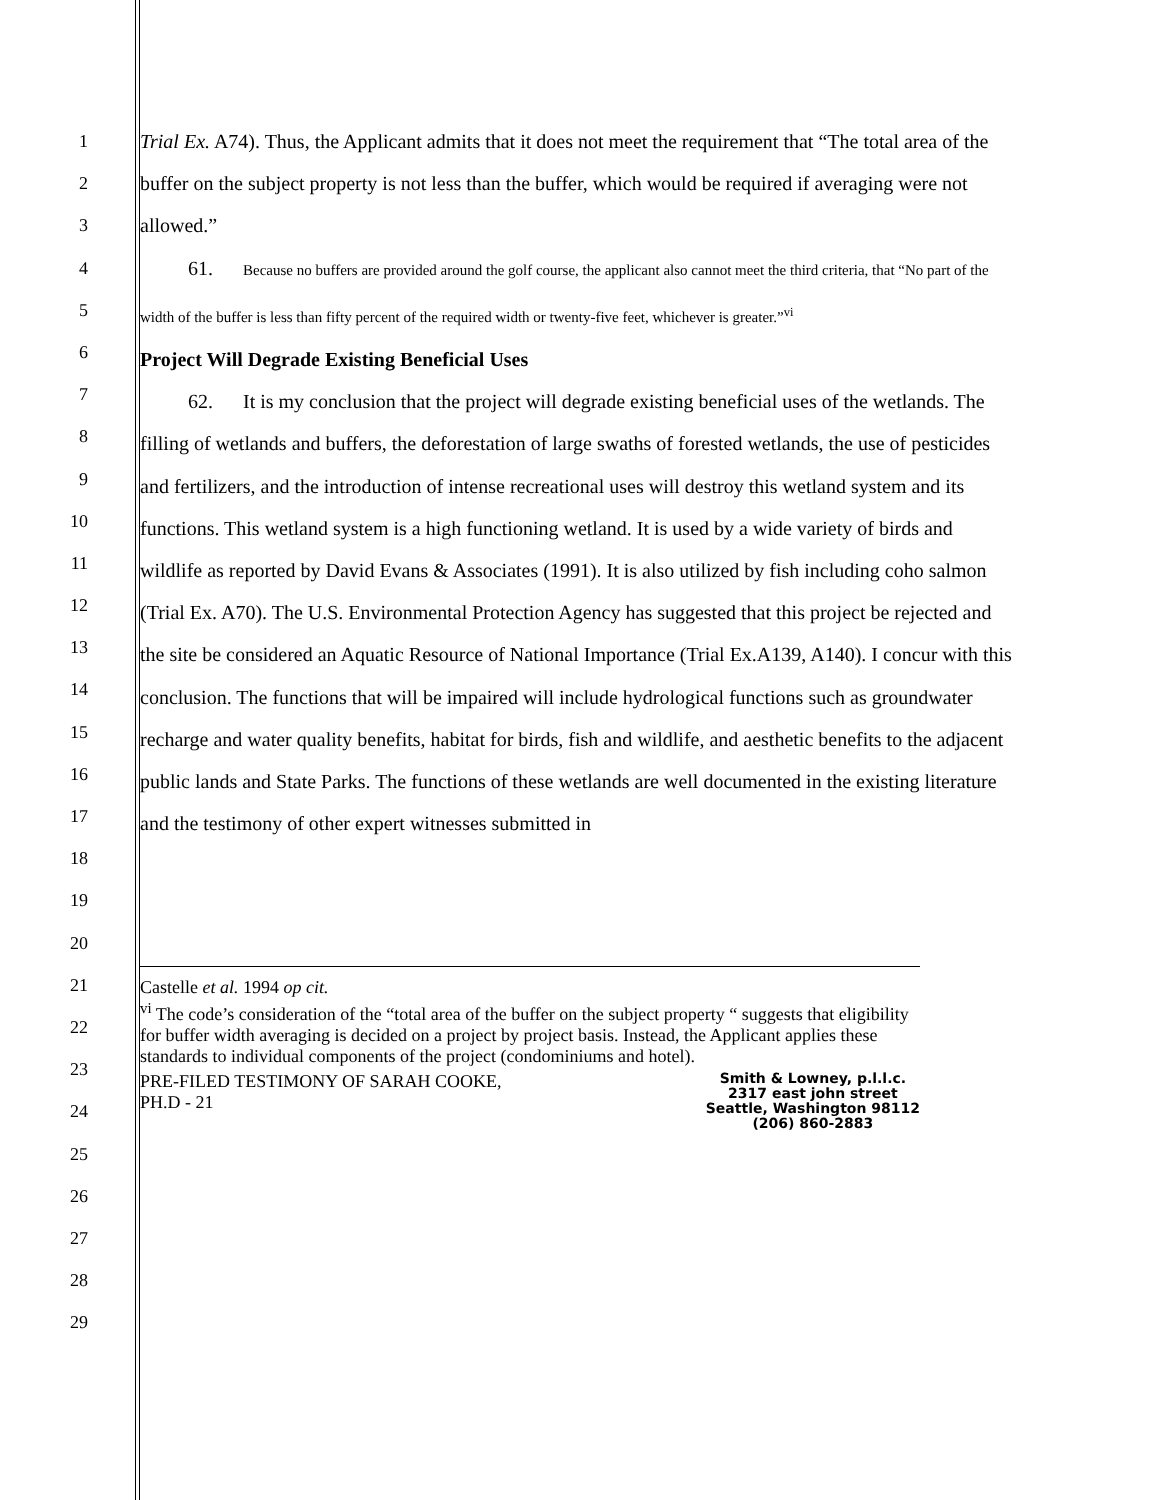1
2
3
4
5
6
7
8
9
10
11
12
13
14
15
16
17
18
19
20
21
22
23
24
25
26
27
28
29
Trial Ex. A74). Thus, the Applicant admits that it does not meet the requirement that “The total area of the buffer on the subject property is not less than the buffer, which would be required if averaging were not allowed.”
61. Because no buffers are provided around the golf course, the applicant also cannot meet the third criteria, that “No part of the width of the buffer is less than fifty percent of the required width or twenty-five feet, whichever is greater.”<sup>vi</sup>
Project Will Degrade Existing Beneficial Uses
62. It is my conclusion that the project will degrade existing beneficial uses of the wetlands. The filling of wetlands and buffers, the deforestation of large swaths of forested wetlands, the use of pesticides and fertilizers, and the introduction of intense recreational uses will destroy this wetland system and its functions. This wetland system is a high functioning wetland. It is used by a wide variety of birds and wildlife as reported by David Evans & Associates (1991). It is also utilized by fish including coho salmon (Trial Ex. A70). The U.S. Environmental Protection Agency has suggested that this project be rejected and the site be considered an Aquatic Resource of National Importance (Trial Ex.A139, A140). I concur with this conclusion. The functions that will be impaired will include hydrological functions such as groundwater recharge and water quality benefits, habitat for birds, fish and wildlife, and aesthetic benefits to the adjacent public lands and State Parks. The functions of these wetlands are well documented in the existing literature and the testimony of other expert witnesses submitted in
Castelle et al. 1994 op cit.
<sup>vi</sup> The code’s consideration of the “total area of the buffer on the subject property “ suggests that eligibility for buffer width averaging is decided on a project by project basis. Instead, the Applicant applies these standards to individual components of the project (condominiums and hotel).
PRE-FILED TESTIMONY OF SARAH COOKE,
PH.D - 21
Smith & Lowney, p.l.l.c.
2317 east john street
Seattle, Washington 98112
(206) 860-2883